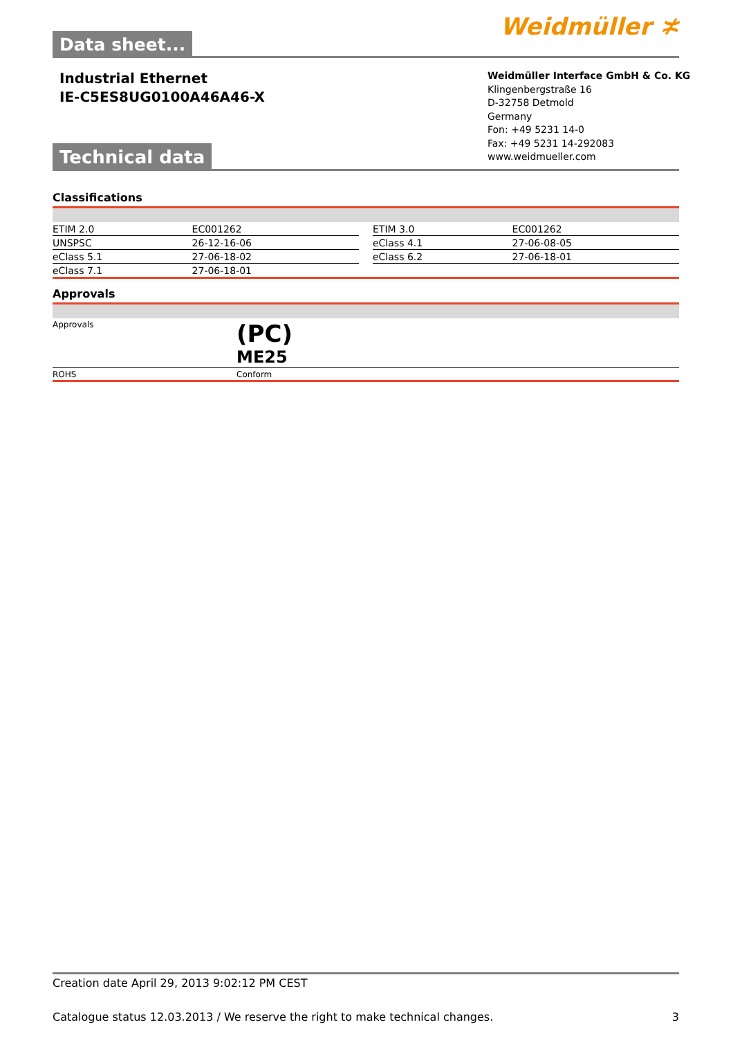Weidmüller ≭ Data sheet...
Industrial Ethernet
IE-C5ES8UG0100A46A46-X
Weidmüller Interface GmbH & Co. KG
Klingenbergstraße 16
D-32758 Detmold
Germany
Fon: +49 5231 14-0
Fax: +49 5231 14-292083
www.weidmueller.com
Technical data
Classifications
| ETIM 2.0 | EC001262 | | ETIM 3.0 | EC001262 |
| UNSPSC | 26-12-16-06 | | eClass 4.1 | 27-06-08-05 |
| eClass 5.1 | 27-06-18-02 | | eClass 6.2 | 27-06-18-01 |
| eClass 7.1 | 27-06-18-01 | | | |
Approvals
| Approvals | (PC) ME25 |
| ROHS | Conform |
Creation date April 29, 2013 9:02:12 PM CEST
Catalogue status 12.03.2013 / We reserve the right to make technical changes. 3